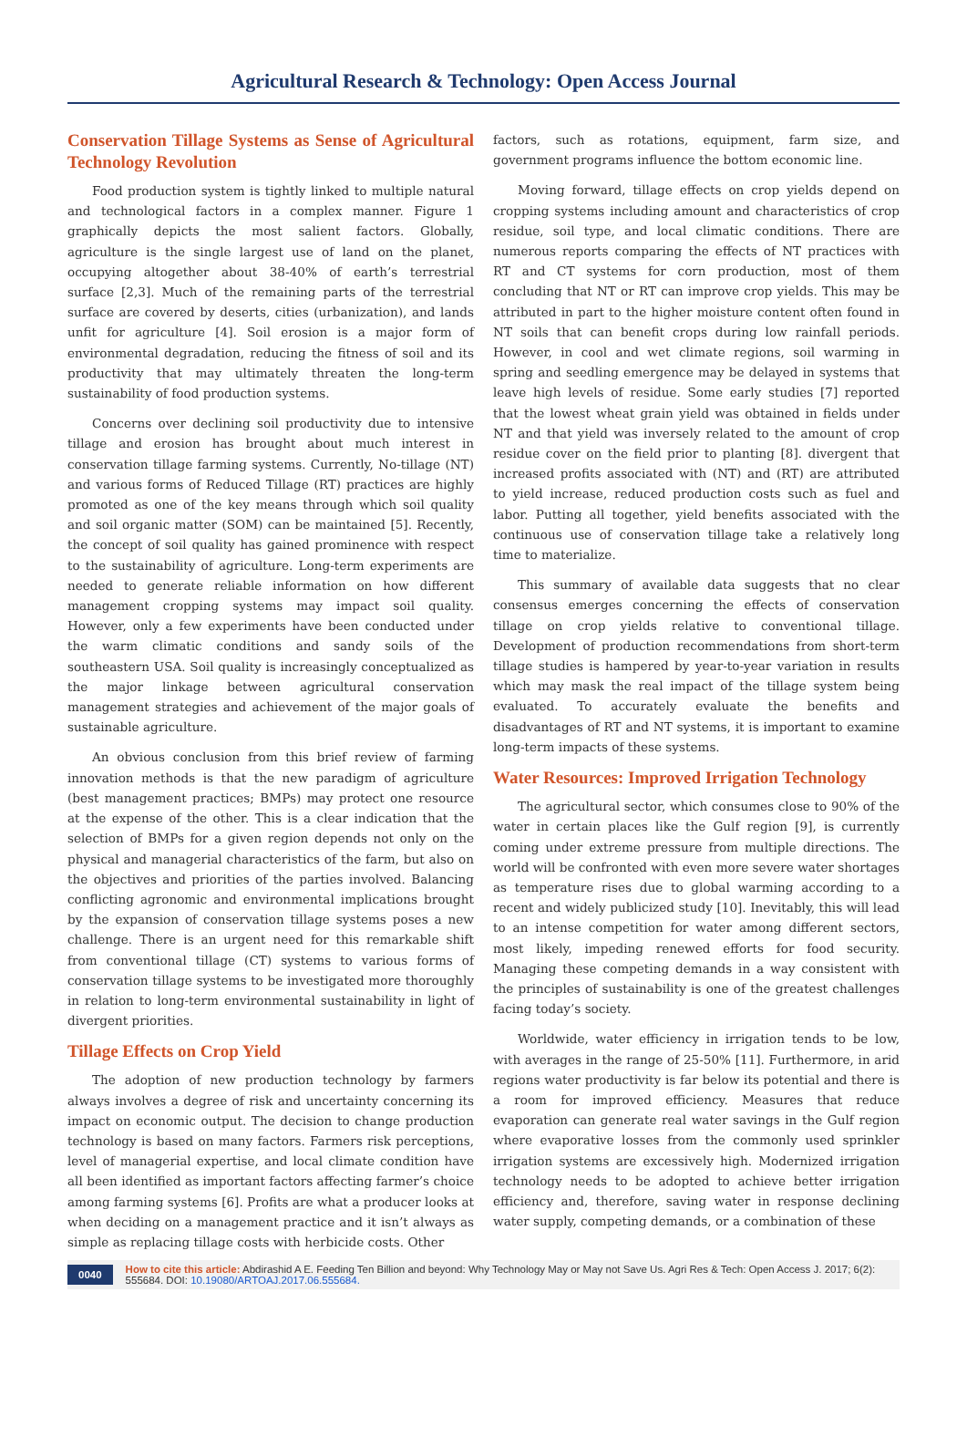Agricultural Research & Technology: Open Access Journal
Conservation Tillage Systems as Sense of Agricultural Technology Revolution
Food production system is tightly linked to multiple natural and technological factors in a complex manner. Figure 1 graphically depicts the most salient factors. Globally, agriculture is the single largest use of land on the planet, occupying altogether about 38-40% of earth’s terrestrial surface [2,3]. Much of the remaining parts of the terrestrial surface are covered by deserts, cities (urbanization), and lands unfit for agriculture [4]. Soil erosion is a major form of environmental degradation, reducing the fitness of soil and its productivity that may ultimately threaten the long-term sustainability of food production systems.
Concerns over declining soil productivity due to intensive tillage and erosion has brought about much interest in conservation tillage farming systems. Currently, No-tillage (NT) and various forms of Reduced Tillage (RT) practices are highly promoted as one of the key means through which soil quality and soil organic matter (SOM) can be maintained [5]. Recently, the concept of soil quality has gained prominence with respect to the sustainability of agriculture. Long-term experiments are needed to generate reliable information on how different management cropping systems may impact soil quality. However, only a few experiments have been conducted under the warm climatic conditions and sandy soils of the southeastern USA. Soil quality is increasingly conceptualized as the major linkage between agricultural conservation management strategies and achievement of the major goals of sustainable agriculture.
An obvious conclusion from this brief review of farming innovation methods is that the new paradigm of agriculture (best management practices; BMPs) may protect one resource at the expense of the other. This is a clear indication that the selection of BMPs for a given region depends not only on the physical and managerial characteristics of the farm, but also on the objectives and priorities of the parties involved. Balancing conflicting agronomic and environmental implications brought by the expansion of conservation tillage systems poses a new challenge. There is an urgent need for this remarkable shift from conventional tillage (CT) systems to various forms of conservation tillage systems to be investigated more thoroughly in relation to long-term environmental sustainability in light of divergent priorities.
Tillage Effects on Crop Yield
The adoption of new production technology by farmers always involves a degree of risk and uncertainty concerning its impact on economic output. The decision to change production technology is based on many factors. Farmers risk perceptions, level of managerial expertise, and local climate condition have all been identified as important factors affecting farmer’s choice among farming systems [6]. Profits are what a producer looks at when deciding on a management practice and it isn’t always as simple as replacing tillage costs with herbicide costs. Other
factors, such as rotations, equipment, farm size, and government programs influence the bottom economic line.
Moving forward, tillage effects on crop yields depend on cropping systems including amount and characteristics of crop residue, soil type, and local climatic conditions. There are numerous reports comparing the effects of NT practices with RT and CT systems for corn production, most of them concluding that NT or RT can improve crop yields. This may be attributed in part to the higher moisture content often found in NT soils that can benefit crops during low rainfall periods. However, in cool and wet climate regions, soil warming in spring and seedling emergence may be delayed in systems that leave high levels of residue. Some early studies [7] reported that the lowest wheat grain yield was obtained in fields under NT and that yield was inversely related to the amount of crop residue cover on the field prior to planting [8]. divergent that increased profits associated with (NT) and (RT) are attributed to yield increase, reduced production costs such as fuel and labor. Putting all together, yield benefits associated with the continuous use of conservation tillage take a relatively long time to materialize.
This summary of available data suggests that no clear consensus emerges concerning the effects of conservation tillage on crop yields relative to conventional tillage. Development of production recommendations from short-term tillage studies is hampered by year-to-year variation in results which may mask the real impact of the tillage system being evaluated. To accurately evaluate the benefits and disadvantages of RT and NT systems, it is important to examine long-term impacts of these systems.
Water Resources: Improved Irrigation Technology
The agricultural sector, which consumes close to 90% of the water in certain places like the Gulf region [9], is currently coming under extreme pressure from multiple directions. The world will be confronted with even more severe water shortages as temperature rises due to global warming according to a recent and widely publicized study [10]. Inevitably, this will lead to an intense competition for water among different sectors, most likely, impeding renewed efforts for food security. Managing these competing demands in a way consistent with the principles of sustainability is one of the greatest challenges facing today’s society.
Worldwide, water efficiency in irrigation tends to be low, with averages in the range of 25-50% [11]. Furthermore, in arid regions water productivity is far below its potential and there is a room for improved efficiency. Measures that reduce evaporation can generate real water savings in the Gulf region where evaporative losses from the commonly used sprinkler irrigation systems are excessively high. Modernized irrigation technology needs to be adopted to achieve better irrigation efficiency and, therefore, saving water in response declining water supply, competing demands, or a combination of these
0040 How to cite this article: Abdirashid A E. Feeding Ten Billion and beyond: Why Technology May or May not Save Us. Agri Res & Tech: Open Access J. 2017; 6(2): 555684. DOI: 10.19080/ARTOAJ.2017.06.555684.